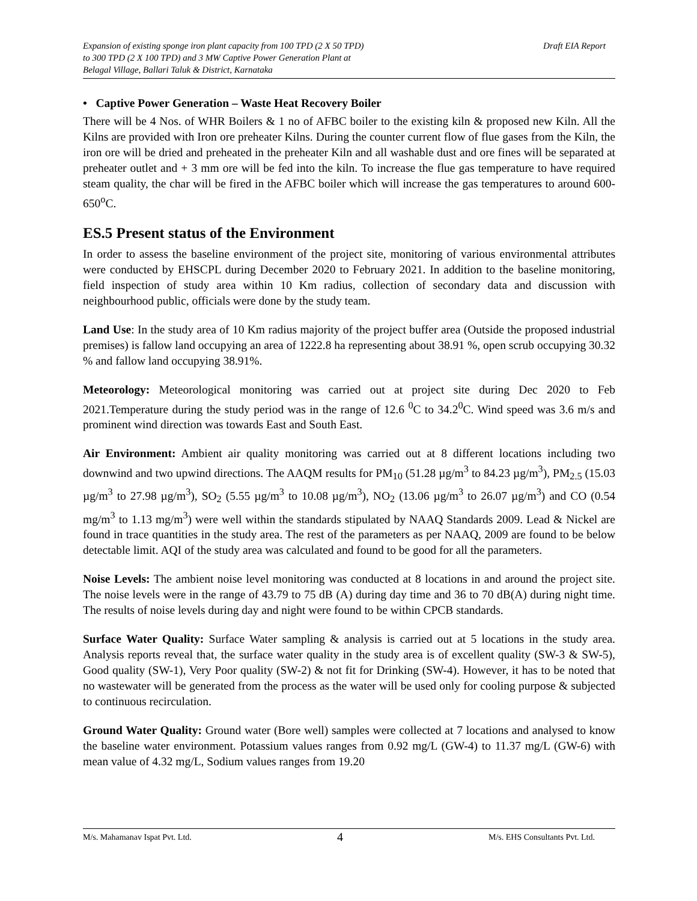Expansion of existing sponge iron plant capacity from 100 TPD (2 X 50 TPD)
to 300 TPD (2 X 100 TPD) and 3 MW Captive Power Generation Plant at
Belagal Village, Ballari Taluk & District, Karnataka
Draft EIA Report
• Captive Power Generation – Waste Heat Recovery Boiler
There will be 4 Nos. of WHR Boilers & 1 no of AFBC boiler to the existing kiln & proposed new Kiln. All the Kilns are provided with Iron ore preheater Kilns. During the counter current flow of flue gases from the Kiln, the iron ore will be dried and preheated in the preheater Kiln and all washable dust and ore fines will be separated at preheater outlet and + 3 mm ore will be fed into the kiln. To increase the flue gas temperature to have required steam quality, the char will be fired in the AFBC boiler which will increase the gas temperatures to around 600-650<sup>o</sup>C.
ES.5 Present status of the Environment
In order to assess the baseline environment of the project site, monitoring of various environmental attributes were conducted by EHSCPL during December 2020 to February 2021. In addition to the baseline monitoring, field inspection of study area within 10 Km radius, collection of secondary data and discussion with neighbourhood public, officials were done by the study team.
Land Use: In the study area of 10 Km radius majority of the project buffer area (Outside the proposed industrial premises) is fallow land occupying an area of 1222.8 ha representing about 38.91 %, open scrub occupying 30.32 % and fallow land occupying 38.91%.
Meteorology: Meteorological monitoring was carried out at project site during Dec 2020 to Feb 2021.Temperature during the study period was in the range of 12.6 <sup>0</sup>C to 34.2<sup>0</sup>C. Wind speed was 3.6 m/s and prominent wind direction was towards East and South East.
Air Environment: Ambient air quality monitoring was carried out at 8 different locations including two downwind and two upwind directions. The AAQM results for PM<sub>10</sub> (51.28 µg/m<sup>3</sup> to 84.23 µg/m<sup>3</sup>), PM<sub>2.5</sub> (15.03 µg/m<sup>3</sup> to 27.98 µg/m<sup>3</sup>), SO<sub>2</sub> (5.55 µg/m<sup>3</sup> to 10.08 µg/m<sup>3</sup>), NO<sub>2</sub> (13.06 µg/m<sup>3</sup> to 26.07 µg/m<sup>3</sup>) and CO (0.54 mg/m<sup>3</sup> to 1.13 mg/m<sup>3</sup>) were well within the standards stipulated by NAAQ Standards 2009. Lead & Nickel are found in trace quantities in the study area. The rest of the parameters as per NAAQ, 2009 are found to be below detectable limit. AQI of the study area was calculated and found to be good for all the parameters.
Noise Levels: The ambient noise level monitoring was conducted at 8 locations in and around the project site. The noise levels were in the range of 43.79 to 75 dB (A) during day time and 36 to 70 dB(A) during night time. The results of noise levels during day and night were found to be within CPCB standards.
Surface Water Quality: Surface Water sampling & analysis is carried out at 5 locations in the study area. Analysis reports reveal that, the surface water quality in the study area is of excellent quality (SW-3 & SW-5), Good quality (SW-1), Very Poor quality (SW-2) & not fit for Drinking (SW-4). However, it has to be noted that no wastewater will be generated from the process as the water will be used only for cooling purpose & subjected to continuous recirculation.
Ground Water Quality: Ground water (Bore well) samples were collected at 7 locations and analysed to know the baseline water environment. Potassium values ranges from 0.92 mg/L (GW-4) to 11.37 mg/L (GW-6) with mean value of 4.32 mg/L, Sodium values ranges from 19.20
M/s. Mahamanav Ispat Pvt. Ltd. 4 M/s. EHS Consultants Pvt. Ltd.